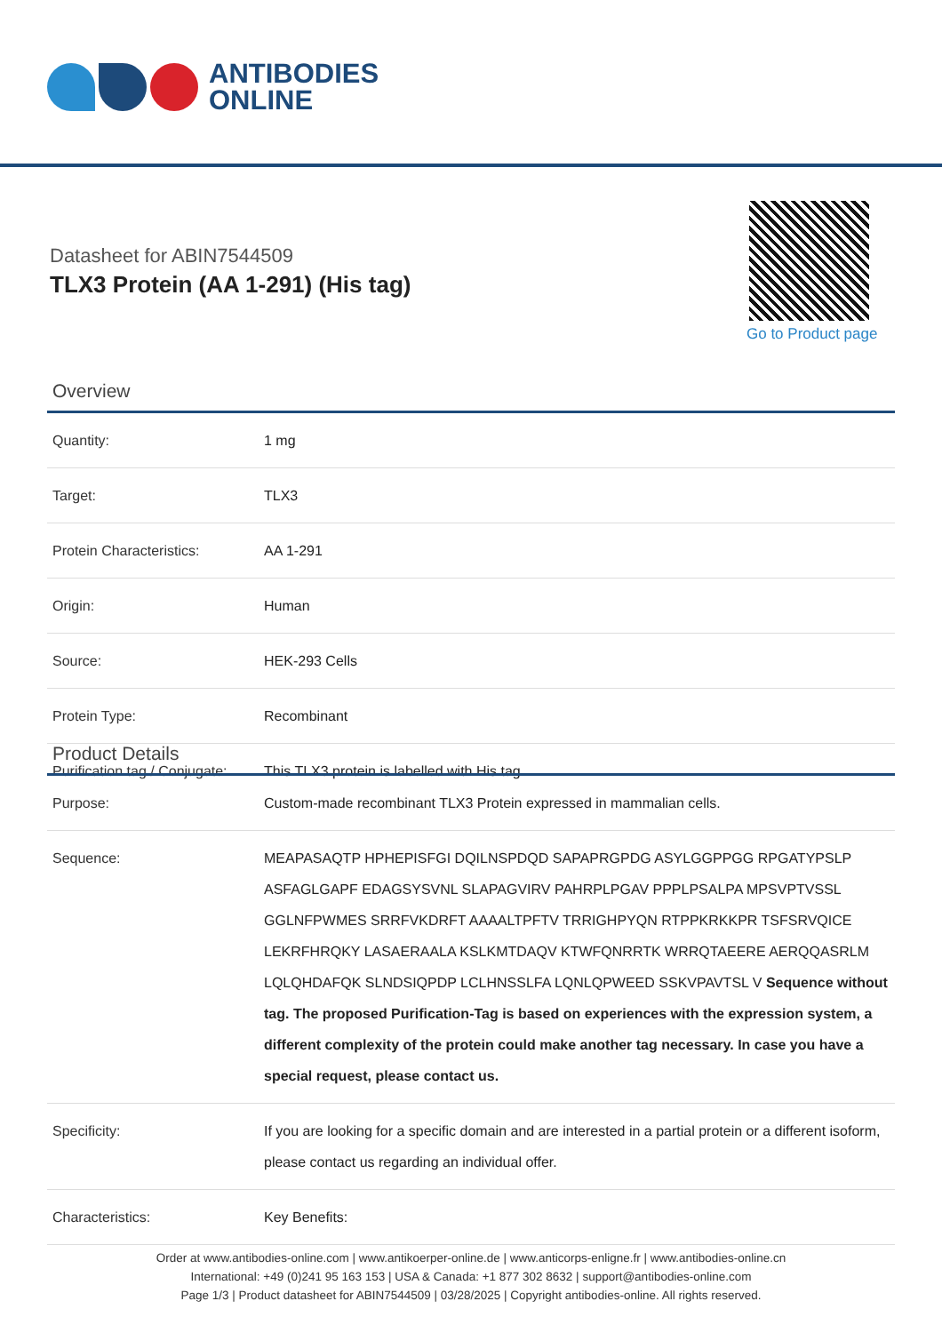ANTIBODIES
ONLINE
Datasheet for ABIN7544509
TLX3 Protein (AA 1-291) (His tag)
Go to Product page
Overview
| Quantity: | 1 mg |
| Target: | TLX3 |
| Protein Characteristics: | AA 1-291 |
| Origin: | Human |
| Source: | HEK-293 Cells |
| Protein Type: | Recombinant |
| Purification tag / Conjugate: | This TLX3 protein is labelled with His tag. |
Product Details
| Purpose: | Custom-made recombinant TLX3 Protein expressed in mammalian cells. |
| Sequence: | MEAPASAQTP HPHEPISFGI DQILNSPDQD SAPAPRGPDG ASYLGGPPGG RPGATYPSLP ASFAGLGAPF EDAGSYSVNL SLAPAGVIRV PAHRPLPGAV PPPLPSALPA MPSVPTVSSL GGLNFPWMES SRRFVKDRFT AAAALTPFTV TRRIGHPYQN RTPPKRKKPR TSFSRVQICE LEKRFHRQKY LASAERAALA KSLKMTDAQV KTWFQNRRTK WRRQTAEERE AERQQASRLM LQLQHDAFQK SLNDSIQPDP LCLHNSSLFA LQNLQPWEED SSKVPAVTSL V Sequence without tag. The proposed Purification-Tag is based on experiences with the expression system, a different complexity of the protein could make another tag necessary. In case you have a special request, please contact us. |
| Specificity: | If you are looking for a specific domain and are interested in a partial protein or a different isoform, please contact us regarding an individual offer. |
| Characteristics: | Key Benefits: |
Order at www.antibodies-online.com | www.antikoerper-online.de | www.anticorps-enligne.fr | www.antibodies-online.cn
International: +49 (0)241 95 163 153 | USA & Canada: +1 877 302 8632 | support@antibodies-online.com
Page 1/3 | Product datasheet for ABIN7544509 | 03/28/2025 | Copyright antibodies-online. All rights reserved.